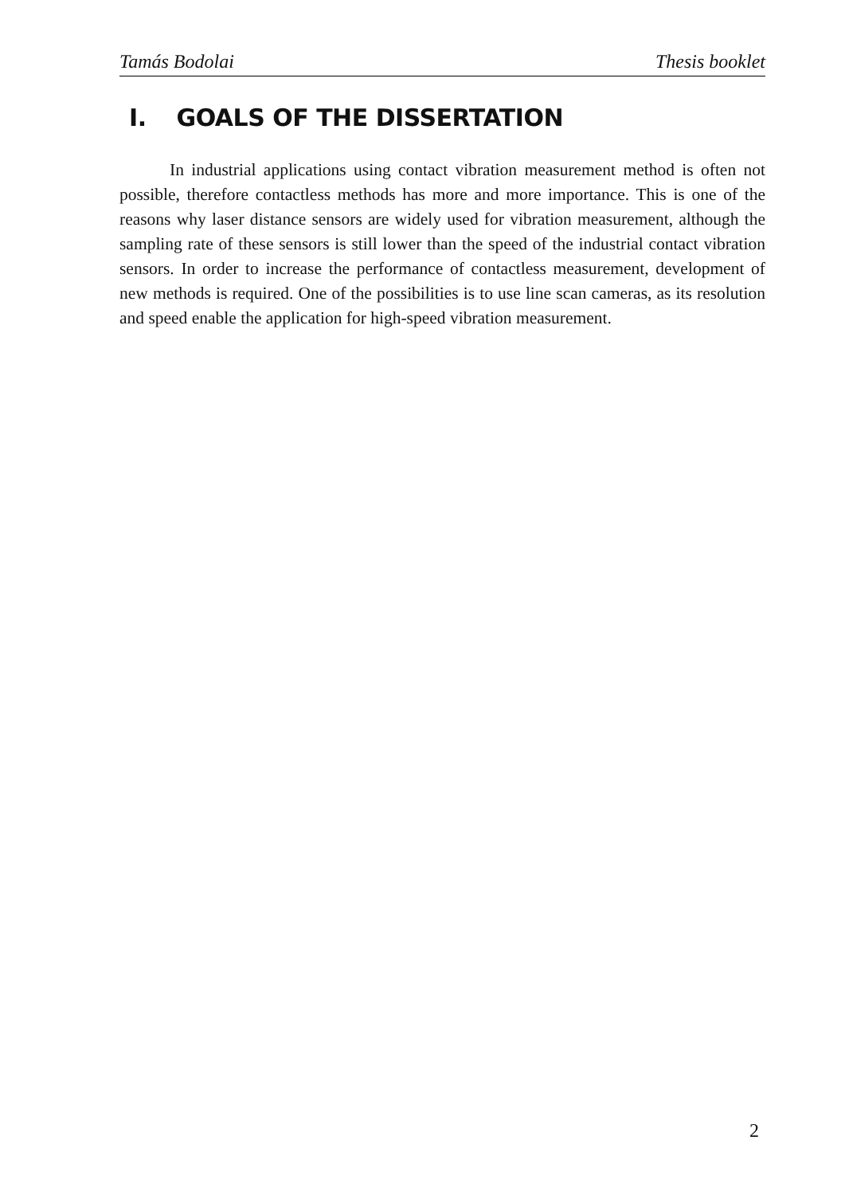Tamás Bodolai Thesis booklet
I. GOALS OF THE DISSERTATION
In industrial applications using contact vibration measurement method is often not possible, therefore contactless methods has more and more importance. This is one of the reasons why laser distance sensors are widely used for vibration measurement, although the sampling rate of these sensors is still lower than the speed of the industrial contact vibration sensors. In order to increase the performance of contactless measurement, development of new methods is required. One of the possibilities is to use line scan cameras, as its resolution and speed enable the application for high-speed vibration measurement.
2